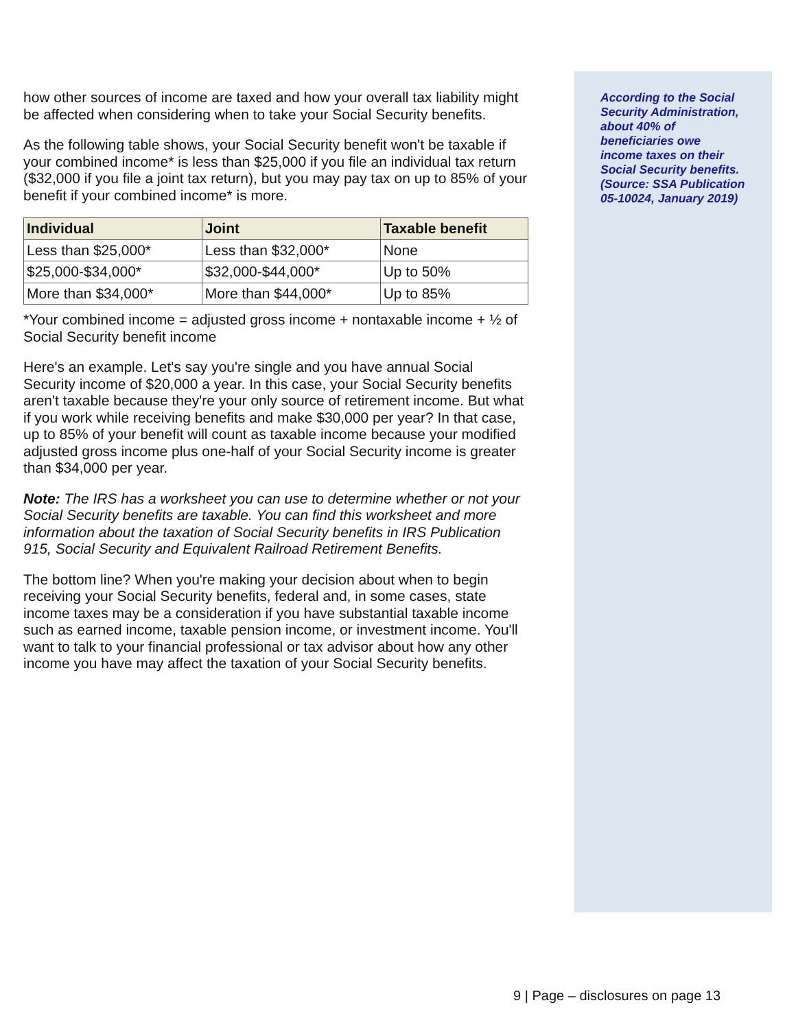how other sources of income are taxed and how your overall tax liability might be affected when considering when to take your Social Security benefits.
As the following table shows, your Social Security benefit won't be taxable if your combined income* is less than $25,000 if you file an individual tax return ($32,000 if you file a joint tax return), but you may pay tax on up to 85% of your benefit if your combined income* is more.
| Individual | Joint | Taxable benefit |
| --- | --- | --- |
| Less than $25,000* | Less than $32,000* | None |
| $25,000-$34,000* | $32,000-$44,000* | Up to 50% |
| More than $34,000* | More than $44,000* | Up to 85% |
*Your combined income = adjusted gross income + nontaxable income + ½ of Social Security benefit income
Here's an example. Let's say you're single and you have annual Social Security income of $20,000 a year. In this case, your Social Security benefits aren't taxable because they're your only source of retirement income. But what if you work while receiving benefits and make $30,000 per year? In that case, up to 85% of your benefit will count as taxable income because your modified adjusted gross income plus one-half of your Social Security income is greater than $34,000 per year.
Note: The IRS has a worksheet you can use to determine whether or not your Social Security benefits are taxable. You can find this worksheet and more information about the taxation of Social Security benefits in IRS Publication 915, Social Security and Equivalent Railroad Retirement Benefits.
The bottom line? When you're making your decision about when to begin receiving your Social Security benefits, federal and, in some cases, state income taxes may be a consideration if you have substantial taxable income such as earned income, taxable pension income, or investment income. You'll want to talk to your financial professional or tax advisor about how any other income you have may affect the taxation of your Social Security benefits.
According to the Social Security Administration, about 40% of beneficiaries owe income taxes on their Social Security benefits. (Source: SSA Publication 05-10024, January 2019)
9 | Page – disclosures on page 13